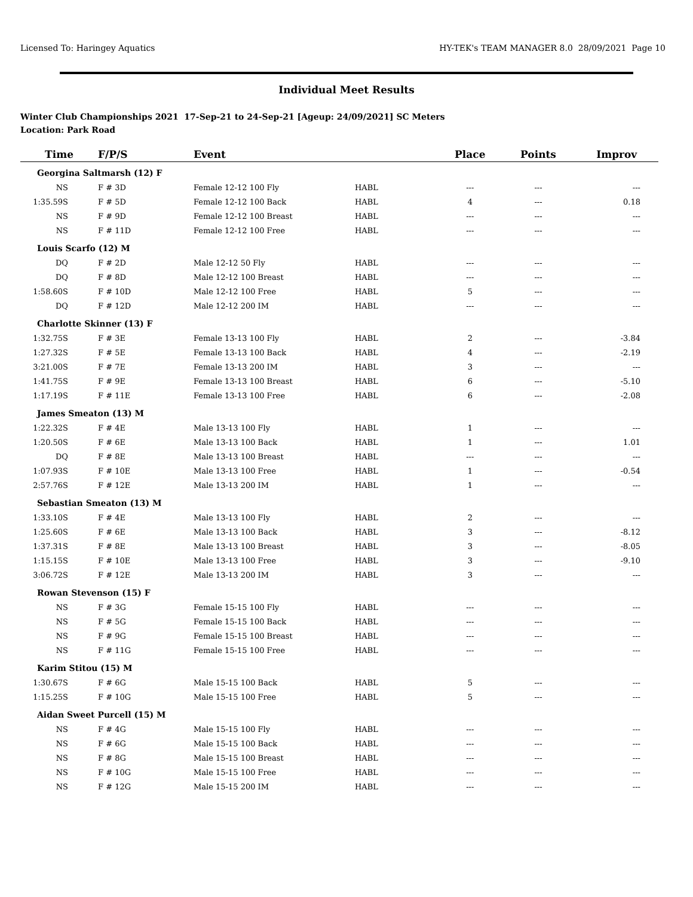Licensed To: Haringey Aquatics HY-TEK's TEAM MANAGER 8.0 28/09/2021 Page 10
Individual Meet Results
Winter Club Championships 2021 17-Sep-21 to 24-Sep-21 [Ageup: 24/09/2021] SC Meters
Location: Park Road
| Time | F/P/S | Event | | Place | Points | Improv |
| --- | --- | --- | --- | --- | --- | --- |
| Georgina Saltmarsh (12) F | | | | | | |
| NS | F # 3D | Female 12-12 100 Fly | HABL | --- | --- | --- |
| 1:35.59S | F # 5D | Female 12-12 100 Back | HABL | 4 | --- | 0.18 |
| NS | F # 9D | Female 12-12 100 Breast | HABL | --- | --- | --- |
| NS | F # 11D | Female 12-12 100 Free | HABL | --- | --- | --- |
| Louis Scarfo (12) M | | | | | | |
| DQ | F # 2D | Male 12-12 50 Fly | HABL | --- | --- | --- |
| DQ | F # 8D | Male 12-12 100 Breast | HABL | --- | --- | --- |
| 1:58.60S | F # 10D | Male 12-12 100 Free | HABL | 5 | --- | --- |
| DQ | F # 12D | Male 12-12 200 IM | HABL | --- | --- | --- |
| Charlotte Skinner (13) F | | | | | | |
| 1:32.75S | F # 3E | Female 13-13 100 Fly | HABL | 2 | --- | -3.84 |
| 1:27.32S | F # 5E | Female 13-13 100 Back | HABL | 4 | --- | -2.19 |
| 3:21.00S | F # 7E | Female 13-13 200 IM | HABL | 3 | --- | --- |
| 1:41.75S | F # 9E | Female 13-13 100 Breast | HABL | 6 | --- | -5.10 |
| 1:17.19S | F # 11E | Female 13-13 100 Free | HABL | 6 | --- | -2.08 |
| James Smeaton (13) M | | | | | | |
| 1:22.32S | F # 4E | Male 13-13 100 Fly | HABL | 1 | --- | --- |
| 1:20.50S | F # 6E | Male 13-13 100 Back | HABL | 1 | --- | 1.01 |
| DQ | F # 8E | Male 13-13 100 Breast | HABL | --- | --- | --- |
| 1:07.93S | F # 10E | Male 13-13 100 Free | HABL | 1 | --- | -0.54 |
| 2:57.76S | F # 12E | Male 13-13 200 IM | HABL | 1 | --- | --- |
| Sebastian Smeaton (13) M | | | | | | |
| 1:33.10S | F # 4E | Male 13-13 100 Fly | HABL | 2 | --- | --- |
| 1:25.60S | F # 6E | Male 13-13 100 Back | HABL | 3 | --- | -8.12 |
| 1:37.31S | F # 8E | Male 13-13 100 Breast | HABL | 3 | --- | -8.05 |
| 1:15.15S | F # 10E | Male 13-13 100 Free | HABL | 3 | --- | -9.10 |
| 3:06.72S | F # 12E | Male 13-13 200 IM | HABL | 3 | --- | --- |
| Rowan Stevenson (15) F | | | | | | |
| NS | F # 3G | Female 15-15 100 Fly | HABL | --- | --- | --- |
| NS | F # 5G | Female 15-15 100 Back | HABL | --- | --- | --- |
| NS | F # 9G | Female 15-15 100 Breast | HABL | --- | --- | --- |
| NS | F # 11G | Female 15-15 100 Free | HABL | --- | --- | --- |
| Karim Stitou (15) M | | | | | | |
| 1:30.67S | F # 6G | Male 15-15 100 Back | HABL | 5 | --- | --- |
| 1:15.25S | F # 10G | Male 15-15 100 Free | HABL | 5 | --- | --- |
| Aidan Sweet Purcell (15) M | | | | | | |
| NS | F # 4G | Male 15-15 100 Fly | HABL | --- | --- | --- |
| NS | F # 6G | Male 15-15 100 Back | HABL | --- | --- | --- |
| NS | F # 8G | Male 15-15 100 Breast | HABL | --- | --- | --- |
| NS | F # 10G | Male 15-15 100 Free | HABL | --- | --- | --- |
| NS | F # 12G | Male 15-15 200 IM | HABL | --- | --- | --- |